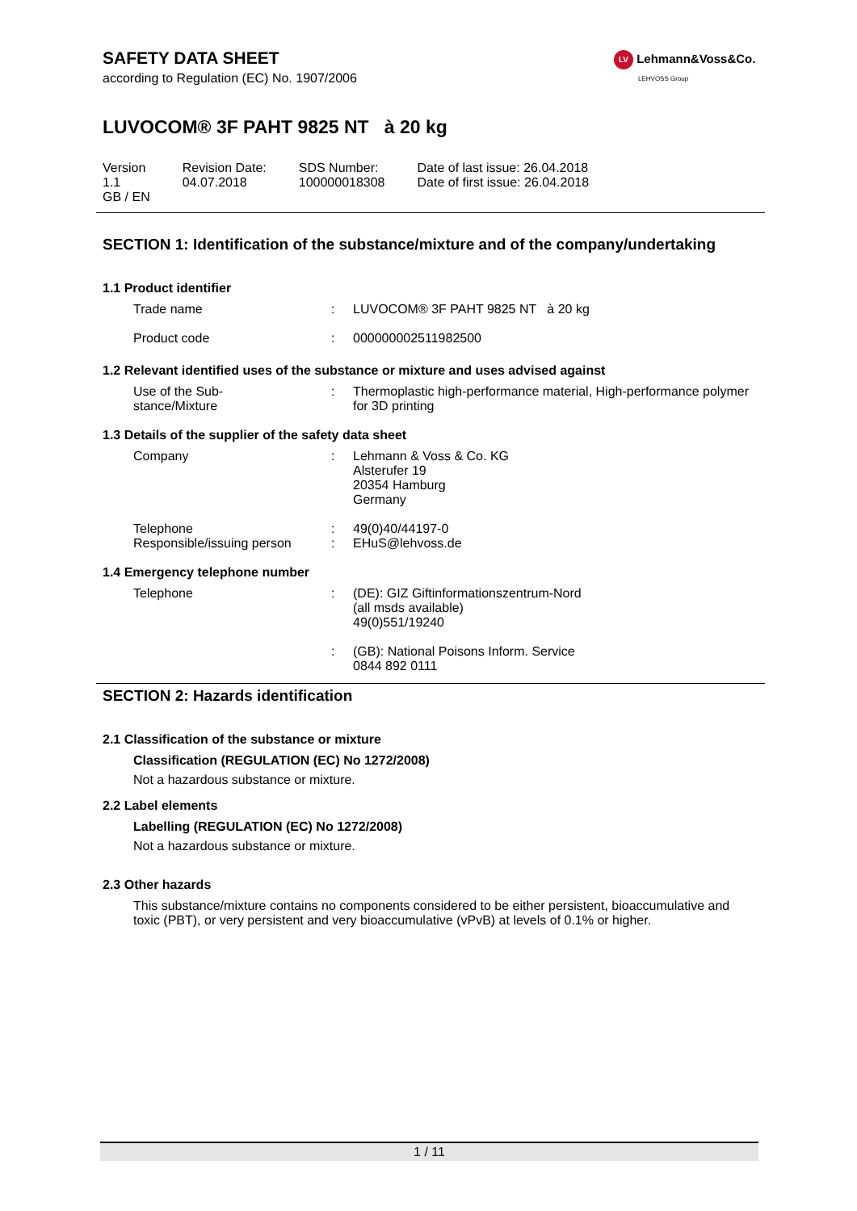LV Lehmann&Voss&Co.
LEHVOSS Group
SAFETY DATA SHEET
according to Regulation (EC) No. 1907/2006
LUVOCOM® 3F PAHT 9825 NT à 20 kg
| Version 1.1 GB / EN | Revision Date: 04.07.2018 | SDS Number: 100000018308 | Date of last issue: 26.04.2018 Date of first issue: 26.04.2018 |
SECTION 1: Identification of the substance/mixture and of the company/undertaking
1.1 Product identifier
| Trade name | : | LUVOCOM® 3F PAHT 9825 NT à 20 kg |
| Product code | : | 000000002511982500 |
1.2 Relevant identified uses of the substance or mixture and uses advised against
| Use of the Sub- stance/Mixture | : | Thermoplastic high-performance material, High-performance polymer for 3D printing |
1.3 Details of the supplier of the safety data sheet
| Company | : | Lehmann & Voss & Co. KG Alsterufer 19 20354 Hamburg Germany |
| Telephone Responsible/issuing person | : : | 49(0)40/44197-0 EHuS@lehvoss.de |
1.4 Emergency telephone number
| Telephone | : | (DE): GIZ Giftinformationszentrum-Nord (all msds available) 49(0)551/19240 |
| | : | (GB): National Poisons Inform. Service 0844 892 0111 |
SECTION 2: Hazards identification
2.1 Classification of the substance or mixture
Classification (REGULATION (EC) No 1272/2008)
Not a hazardous substance or mixture.
2.2 Label elements
Labelling (REGULATION (EC) No 1272/2008)
Not a hazardous substance or mixture.
2.3 Other hazards
This substance/mixture contains no components considered to be either persistent, bioaccumulative and toxic (PBT), or very persistent and very bioaccumulative (vPvB) at levels of 0.1% or higher.
1 / 11